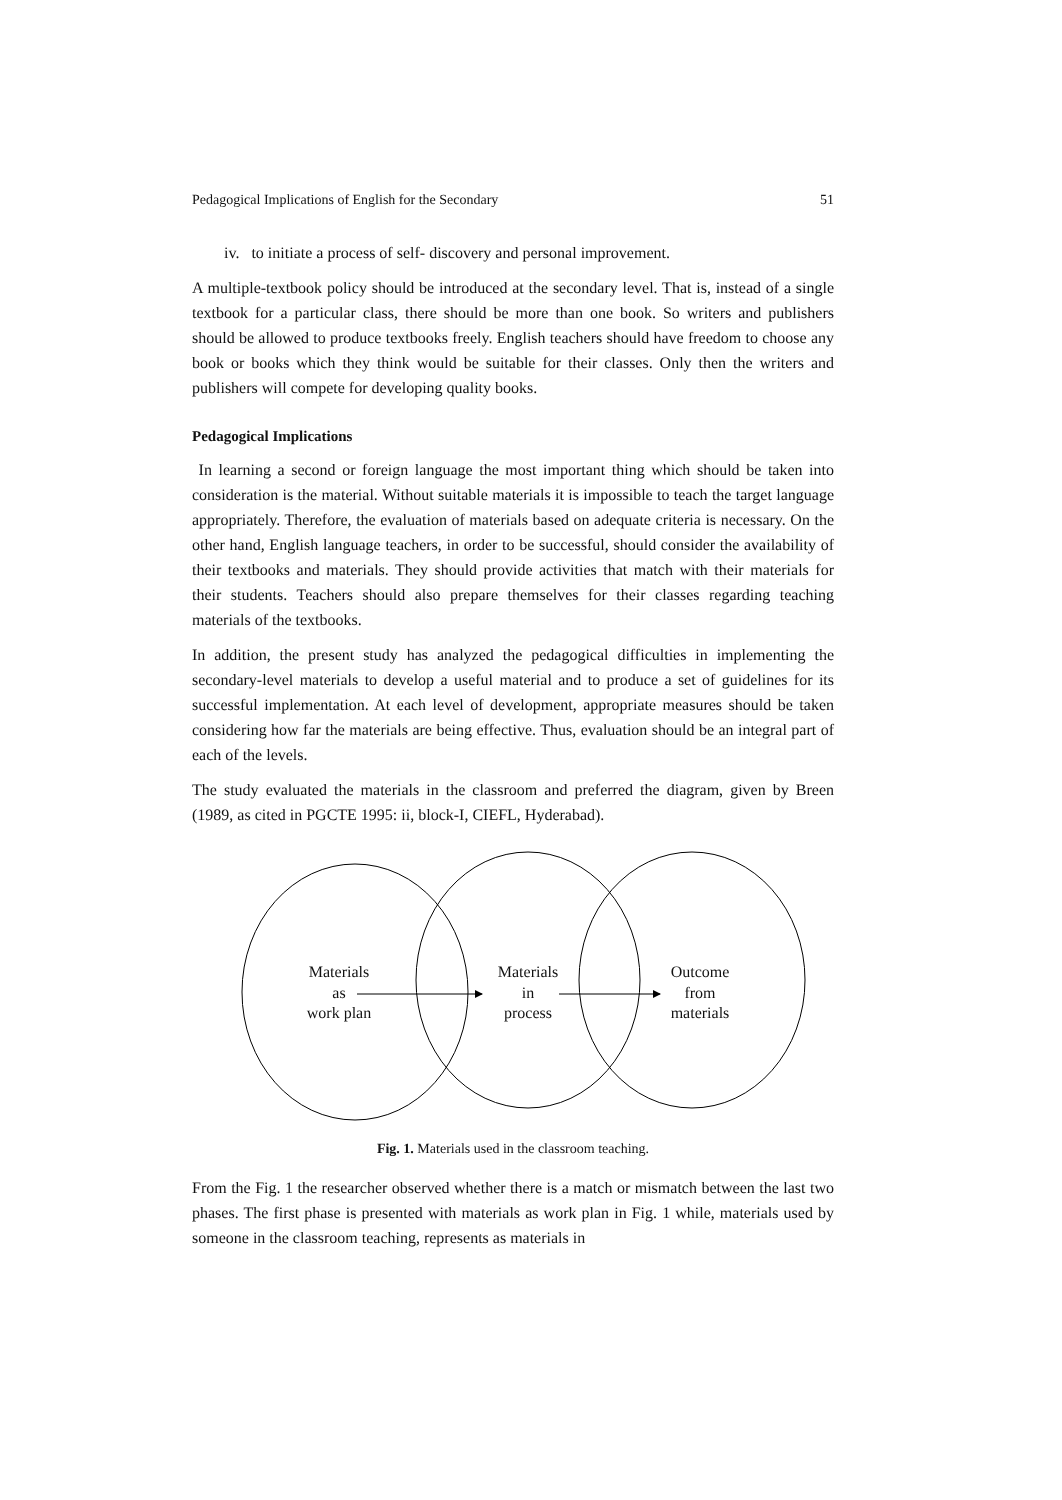Pedagogical Implications of English for the Secondary 51
iv. to initiate a process of self- discovery and personal improvement.
A multiple-textbook policy should be introduced at the secondary level. That is, instead of a single textbook for a particular class, there should be more than one book. So writers and publishers should be allowed to produce textbooks freely. English teachers should have freedom to choose any book or books which they think would be suitable for their classes. Only then the writers and publishers will compete for developing quality books.
Pedagogical Implications
In learning a second or foreign language the most important thing which should be taken into consideration is the material. Without suitable materials it is impossible to teach the target language appropriately. Therefore, the evaluation of materials based on adequate criteria is necessary. On the other hand, English language teachers, in order to be successful, should consider the availability of their textbooks and materials. They should provide activities that match with their materials for their students. Teachers should also prepare themselves for their classes regarding teaching materials of the textbooks.
In addition, the present study has analyzed the pedagogical difficulties in implementing the secondary-level materials to develop a useful material and to produce a set of guidelines for its successful implementation. At each level of development, appropriate measures should be taken considering how far the materials are being effective. Thus, evaluation should be an integral part of each of the levels.
The study evaluated the materials in the classroom and preferred the diagram, given by Breen (1989, as cited in PGCTE 1995: ii, block-I, CIEFL, Hyderabad).
Materials
as
work plan
Materials
in
process
Outcome
from
materials
Fig. 1. Materials used in the classroom teaching.
From the Fig. 1 the researcher observed whether there is a match or mismatch between the last two phases. The first phase is presented with materials as work plan in Fig. 1 while, materials used by someone in the classroom teaching, represents as materials in